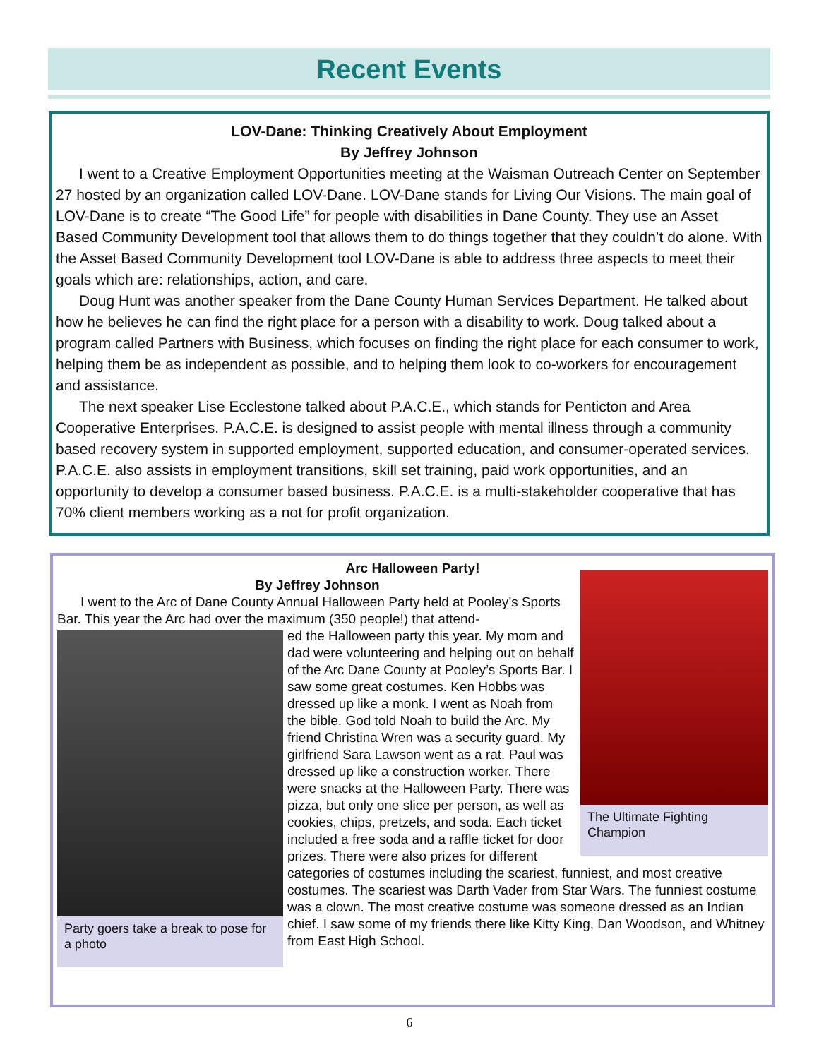Recent Events
LOV-Dane: Thinking Creatively About Employment
By Jeffrey Johnson
I went to a Creative Employment Opportunities meeting at the Waisman Outreach Center on September 27 hosted by an organization called LOV-Dane. LOV-Dane stands for Living Our Visions. The main goal of LOV-Dane is to create “The Good Life” for people with disabilities in Dane County. They use an Asset Based Community Development tool that allows them to do things together that they couldn’t do alone. With the Asset Based Community Development tool LOV-Dane is able to address three aspects to meet their goals which are: relationships, action, and care.
Doug Hunt was another speaker from the Dane County Human Services Department. He talked about how he believes he can find the right place for a person with a disability to work. Doug talked about a program called Partners with Business, which focuses on finding the right place for each consumer to work, helping them be as independent as possible, and to helping them look to co-workers for encouragement and assistance.
The next speaker Lise Ecclestone talked about P.A.C.E., which stands for Penticton and Area Cooperative Enterprises. P.A.C.E. is designed to assist people with mental illness through a community based recovery system in supported employment, supported education, and consumer-operated services. P.A.C.E. also assists in employment transitions, skill set training, paid work opportunities, and an opportunity to develop a consumer based business. P.A.C.E. is a multi-stakeholder cooperative that has 70% client members working as a not for profit organization.
Arc Halloween Party!
By Jeffrey Johnson
The Ultimate Fighting Champion
I went to the Arc of Dane County Annual Halloween Party held at Pooley’s Sports Bar. This year the Arc had over the maximum (350 people!) that attend-
Party goers take a break to pose for a photo
ed the Halloween party this year. My mom and dad were volunteering and helping out on behalf of the Arc Dane County at Pooley’s Sports Bar. I saw some great costumes. Ken Hobbs was dressed up like a monk. I went as Noah from the bible. God told Noah to build the Arc. My friend Christina Wren was a security guard. My girlfriend Sara Lawson went as a rat. Paul was dressed up like a construction worker. There were snacks at the Halloween Party. There was pizza, but only one slice per person, as well as cookies, chips, pretzels, and soda. Each ticket included a free soda and a raffle ticket for door prizes. There were also prizes for different categories of costumes including the scariest, funniest, and most creative costumes. The scariest was Darth Vader from Star Wars. The funniest costume was a clown. The most creative costume was someone dressed as an Indian chief. I saw some of my friends there like Kitty King, Dan Woodson, and Whitney from East High School.
6